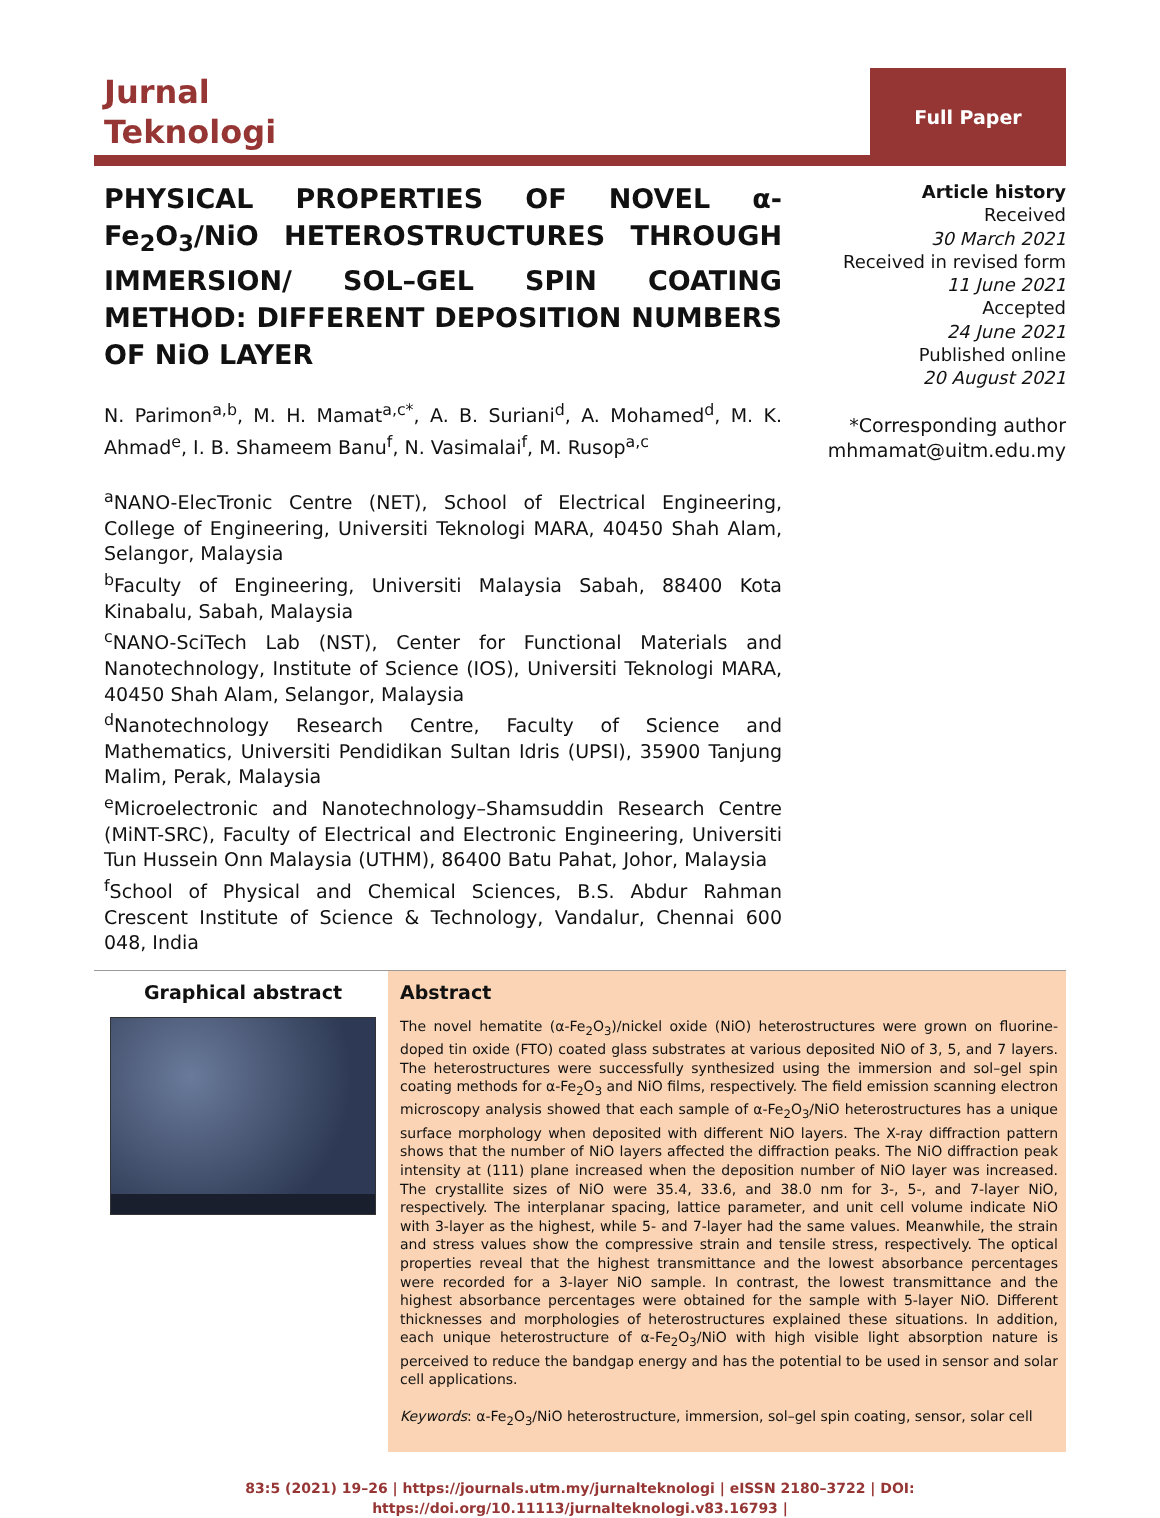Jurnal
Teknologi
Full Paper
PHYSICAL PROPERTIES OF NOVEL α-Fe<sub>2</sub>O<sub>3</sub>/NiO HETEROSTRUCTURES THROUGH IMMERSION/ SOL–GEL SPIN COATING METHOD: DIFFERENT DEPOSITION NUMBERS OF NiO LAYER
N. Parimon<sup>a,b</sup>, M. H. Mamat<sup>a,c*</sup>, A. B. Suriani<sup>d</sup>, A. Mohamed<sup>d</sup>, M. K. Ahmad<sup>e</sup>, I. B. Shameem Banu<sup>f</sup>, N. Vasimalai<sup>f</sup>, M. Rusop<sup>a,c</sup>
<sup>a</sup> NANO-ElecTronic Centre (NET), School of Electrical Engineering, College of Engineering, Universiti Teknologi MARA, 40450 Shah Alam, Selangor, Malaysia
<sup>b</sup> Faculty of Engineering, Universiti Malaysia Sabah, 88400 Kota Kinabalu, Sabah, Malaysia
<sup>c</sup> NANO-SciTech Lab (NST), Center for Functional Materials and Nanotechnology, Institute of Science (IOS), Universiti Teknologi MARA, 40450 Shah Alam, Selangor, Malaysia
<sup>d</sup> Nanotechnology Research Centre, Faculty of Science and Mathematics, Universiti Pendidikan Sultan Idris (UPSI), 35900 Tanjung Malim, Perak, Malaysia
<sup>e</sup> Microelectronic and Nanotechnology–Shamsuddin Research Centre (MiNT-SRC), Faculty of Electrical and Electronic Engineering, Universiti Tun Hussein Onn Malaysia (UTHM), 86400 Batu Pahat, Johor, Malaysia
<sup>f</sup> School of Physical and Chemical Sciences, B.S. Abdur Rahman Crescent Institute of Science & Technology, Vandalur, Chennai 600 048, India
Article history
Received
30 March 2021
Received in revised form
11 June 2021
Accepted
24 June 2021
Published online
20 August 2021
*Corresponding author
mhmamat@uitm.edu.my
Graphical abstract Abstract
The novel hematite (α-Fe<sub>2</sub>O<sub>3</sub>)/nickel oxide (NiO) heterostructures were grown on fluorine-doped tin oxide (FTO) coated glass substrates at various deposited NiO of 3, 5, and 7 layers. The heterostructures were successfully synthesized using the immersion and sol–gel spin coating methods for α-Fe<sub>2</sub>O<sub>3</sub> and NiO films, respectively. The field emission scanning electron microscopy analysis showed that each sample of α-Fe<sub>2</sub>O<sub>3</sub>/NiO heterostructures has a unique surface morphology when deposited with different NiO layers. The X-ray diffraction pattern shows that the number of NiO layers affected the diffraction peaks. The NiO diffraction peak intensity at (111) plane increased when the deposition number of NiO layer was increased. The crystallite sizes of NiO were 35.4, 33.6, and 38.0 nm for 3-, 5-, and 7-layer NiO, respectively. The interplanar spacing, lattice parameter, and unit cell volume indicate NiO with 3-layer as the highest, while 5- and 7-layer had the same values. Meanwhile, the strain and stress values show the compressive strain and tensile stress, respectively. The optical properties reveal that the highest transmittance and the lowest absorbance percentages were recorded for a 3-layer NiO sample. In contrast, the lowest transmittance and the highest absorbance percentages were obtained for the sample with 5-layer NiO. Different thicknesses and morphologies of heterostructures explained these situations. In addition, each unique heterostructure of α-Fe<sub>2</sub>O<sub>3</sub>/NiO with high visible light absorption nature is perceived to reduce the bandgap energy and has the potential to be used in sensor and solar cell applications.
Keywords: α-Fe<sub>2</sub>O<sub>3</sub>/NiO heterostructure, immersion, sol–gel spin coating, sensor, solar cell
83:5 (2021) 19–26 | https://journals.utm.my/jurnalteknologi | eISSN 2180–3722 | DOI:
https://doi.org/10.11113/jurnalteknologi.v83.16793 |